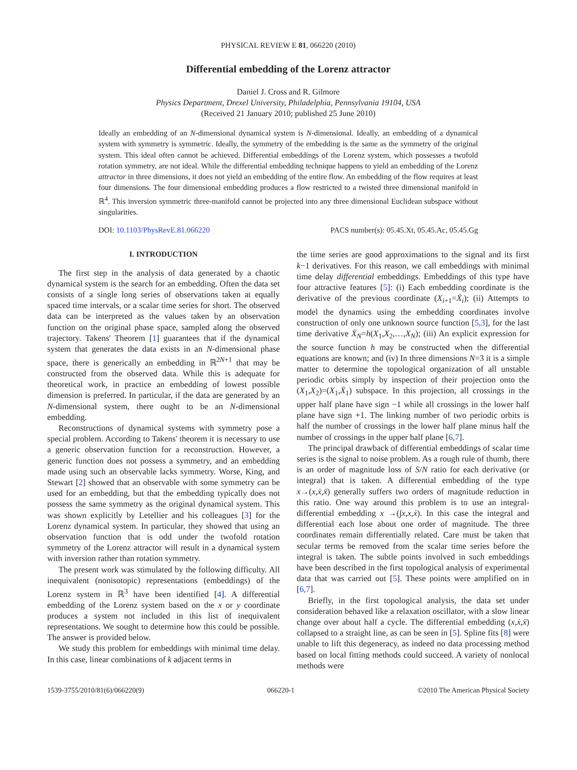PHYSICAL REVIEW E 81, 066220 (2010)
Differential embedding of the Lorenz attractor
Daniel J. Cross and R. Gilmore
Physics Department, Drexel University, Philadelphia, Pennsylvania 19104, USA
(Received 21 January 2010; published 25 June 2010)
Ideally an embedding of an N-dimensional dynamical system is N-dimensional. Ideally, an embedding of a dynamical system with symmetry is symmetric. Ideally, the symmetry of the embedding is the same as the symmetry of the original system. This ideal often cannot be achieved. Differential embeddings of the Lorenz system, which possesses a twofold rotation symmetry, are not ideal. While the differential embedding technique happens to yield an embedding of the Lorenz attractor in three dimensions, it does not yield an embedding of the entire flow. An embedding of the flow requires at least four dimensions. The four dimensional embedding produces a flow restricted to a twisted three dimensional manifold in ℝ<sup>4</sup>. This inversion symmetric three-manifold cannot be projected into any three dimensional Euclidean subspace without singularities.
DOI: 10.1103/PhysRevE.81.066220 PACS number(s): 05.45.Xt, 05.45.Ac, 05.45.Gg
I. INTRODUCTION
The first step in the analysis of data generated by a chaotic dynamical system is the search for an embedding. Often the data set consists of a single long series of observations taken at equally spaced time intervals, or a scalar time series for short. The observed data can be interpreted as the values taken by an observation function on the original phase space, sampled along the observed trajectory. Takens' Theorem [1] guarantees that if the dynamical system that generates the data exists in an N-dimensional phase space, there is generically an embedding in ℝ<sup>2N+1</sup> that may be constructed from the observed data. While this is adequate for theoretical work, in practice an embedding of lowest possible dimension is preferred. In particular, if the data are generated by an N-dimensional system, there ought to be an N-dimensional embedding.
Reconstructions of dynamical systems with symmetry pose a special problem. According to Takens' theorem it is necessary to use a generic observation function for a reconstruction. However, a generic function does not possess a symmetry, and an embedding made using such an observable lacks symmetry. Worse, King, and Stewart [2] showed that an observable with some symmetry can be used for an embedding, but that the embedding typically does not possess the same symmetry as the original dynamical system. This was shown explicitly by Letellier and his colleagues [3] for the Lorenz dynamical system. In particular, they showed that using an observation function that is odd under the twofold rotation symmetry of the Lorenz attractor will result in a dynamical system with inversion rather than rotation symmetry.
The present work was stimulated by the following difficulty. All inequivalent (nonisotopic) representations (embeddings) of the Lorenz system in ℝ<sup>3</sup> have been identified [4]. A differential embedding of the Lorenz system based on the x or y coordinate produces a system not included in this list of inequivalent representations. We sought to determine how this could be possible. The answer is provided below.
We study this problem for embeddings with minimal time delay. In this case, linear combinations of k adjacent terms in
the time series are good approximations to the signal and its first k−1 derivatives. For this reason, we call embeddings with minimal time delay differential embeddings. Embeddings of this type have four attractive features [5]: (i) Each embedding coordinate is the derivative of the previous coordinate (X<sub>i+1</sub>=Ẋ<sub>i</sub>); (ii) Attempts to model the dynamics using the embedding coordinates involve construction of only one unknown source function [5,3], for the last time derivative Ẋ<sub>N</sub>=h(X<sub>1</sub>,X<sub>2</sub>,…,X<sub>N</sub>); (iii) An explicit expression for the source function h may be constructed when the differential equations are known; and (iv) In three dimensions N=3 it is a simple matter to determine the topological organization of all unstable periodic orbits simply by inspection of their projection onto the (X<sub>1</sub>,X<sub>2</sub>)=(X<sub>1</sub>,Ẋ<sub>1</sub>) subspace. In this projection, all crossings in the upper half plane have sign −1 while all crossings in the lower half plane have sign +1. The linking number of two periodic orbits is half the number of crossings in the lower half plane minus half the number of crossings in the upper half plane [6,7].
The principal drawback of differential embeddings of scalar time series is the signal to noise problem. As a rough rule of thumb, there is an order of magnitude loss of S/N ratio for each derivative (or integral) that is taken. A differential embedding of the type x→(x,ẋ,ẍ) generally suffers two orders of magnitude reduction in this ratio. One way around this problem is to use an integral-differential embedding x →(∫x,x,ẋ). In this case the integral and differential each lose about one order of magnitude. The three coordinates remain differentially related. Care must be taken that secular terms be removed from the scalar time series before the integral is taken. The subtle points involved in such embeddings have been described in the first topological analysis of experimental data that was carried out [5]. These points were amplified on in [6,7].
Briefly, in the first topological analysis, the data set under consideration behaved like a relaxation oscillator, with a slow linear change over about half a cycle. The differential embedding (x,ẋ,ẍ) collapsed to a straight line, as can be seen in [5]. Spline fits [8] were unable to lift this degeneracy, as indeed no data processing method based on local fitting methods could succeed. A variety of nonlocal methods were
1539-3755/2010/81(6)/066220(9) 066220-1 ©2010 The American Physical Society